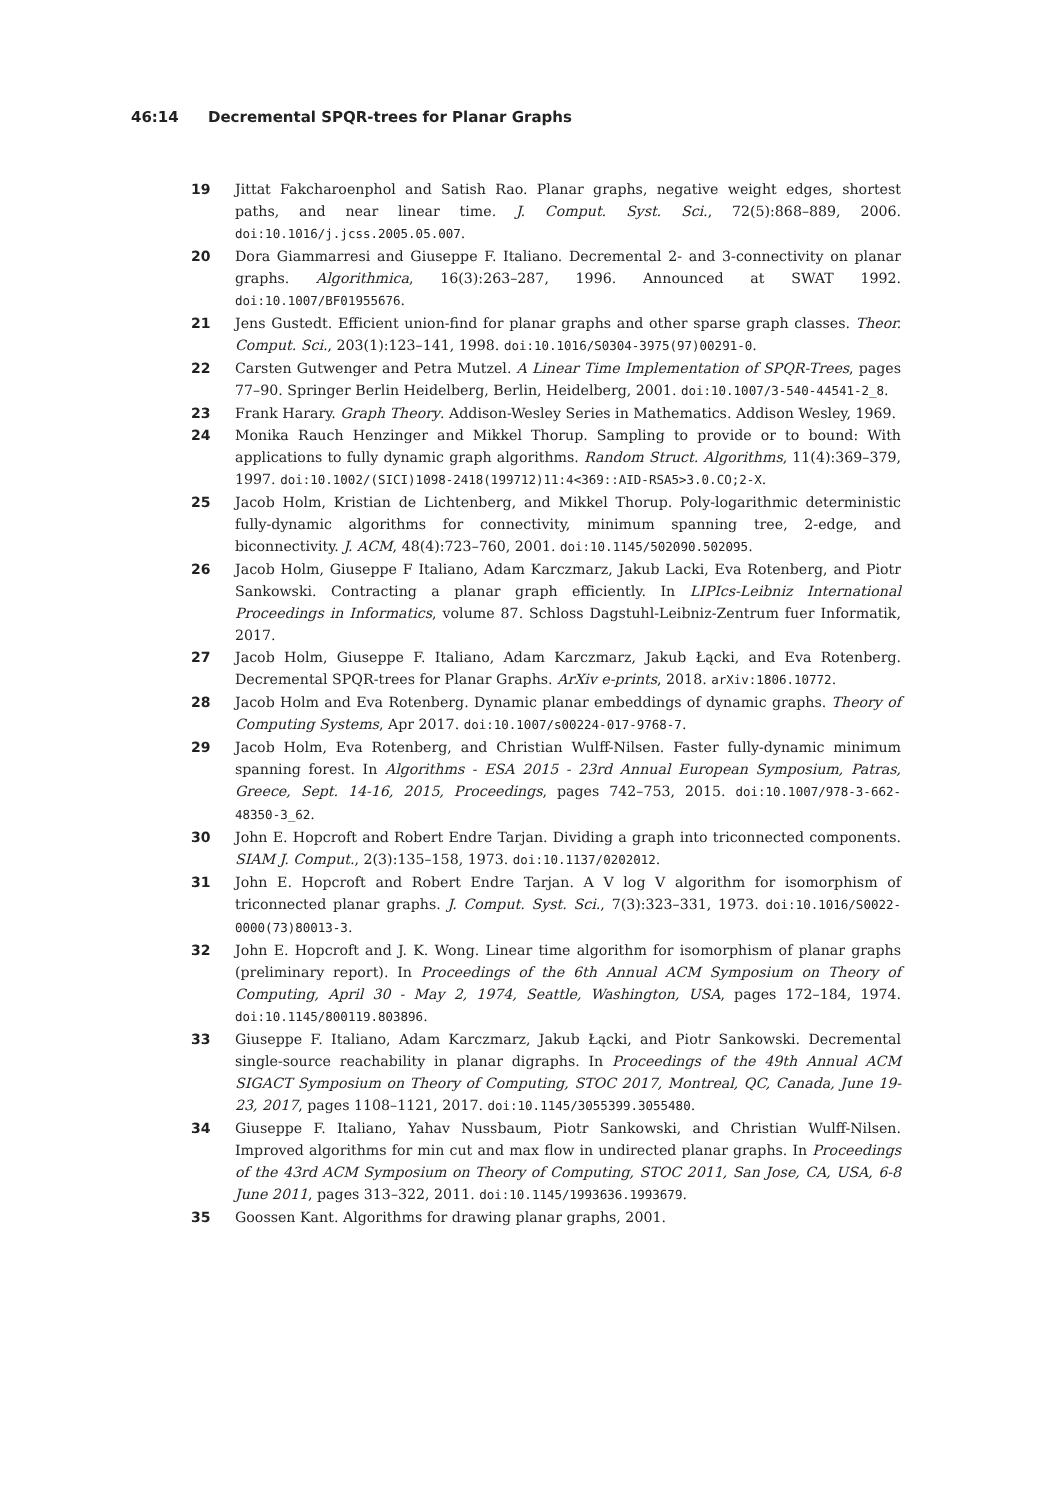46:14 Decremental SPQR-trees for Planar Graphs
19 Jittat Fakcharoenphol and Satish Rao. Planar graphs, negative weight edges, shortest paths, and near linear time. J. Comput. Syst. Sci., 72(5):868–889, 2006. doi:10.1016/j.jcss.2005.05.007.
20 Dora Giammarresi and Giuseppe F. Italiano. Decremental 2- and 3-connectivity on planar graphs. Algorithmica, 16(3):263–287, 1996. Announced at SWAT 1992. doi:10.1007/BF01955676.
21 Jens Gustedt. Efficient union-find for planar graphs and other sparse graph classes. Theor. Comput. Sci., 203(1):123–141, 1998. doi:10.1016/S0304-3975(97)00291-0.
22 Carsten Gutwenger and Petra Mutzel. A Linear Time Implementation of SPQR-Trees, pages 77–90. Springer Berlin Heidelberg, Berlin, Heidelberg, 2001. doi:10.1007/3-540-44541-2_8.
23 Frank Harary. Graph Theory. Addison-Wesley Series in Mathematics. Addison Wesley, 1969.
24 Monika Rauch Henzinger and Mikkel Thorup. Sampling to provide or to bound: With applications to fully dynamic graph algorithms. Random Struct. Algorithms, 11(4):369–379, 1997. doi:10.1002/(SICI)1098-2418(199712)11:4<369::AID-RSA5>3.0.CO;2-X.
25 Jacob Holm, Kristian de Lichtenberg, and Mikkel Thorup. Poly-logarithmic deterministic fully-dynamic algorithms for connectivity, minimum spanning tree, 2-edge, and biconnectivity. J. ACM, 48(4):723–760, 2001. doi:10.1145/502090.502095.
26 Jacob Holm, Giuseppe F Italiano, Adam Karczmarz, Jakub Lacki, Eva Rotenberg, and Piotr Sankowski. Contracting a planar graph efficiently. In LIPIcs-Leibniz International Proceedings in Informatics, volume 87. Schloss Dagstuhl-Leibniz-Zentrum fuer Informatik, 2017.
27 Jacob Holm, Giuseppe F. Italiano, Adam Karczmarz, Jakub Łącki, and Eva Rotenberg. Decremental SPQR-trees for Planar Graphs. ArXiv e-prints, 2018. arXiv:1806.10772.
28 Jacob Holm and Eva Rotenberg. Dynamic planar embeddings of dynamic graphs. Theory of Computing Systems, Apr 2017. doi:10.1007/s00224-017-9768-7.
29 Jacob Holm, Eva Rotenberg, and Christian Wulff-Nilsen. Faster fully-dynamic minimum spanning forest. In Algorithms - ESA 2015 - 23rd Annual European Symposium, Patras, Greece, Sept. 14-16, 2015, Proceedings, pages 742–753, 2015. doi:10.1007/978-3-662-48350-3_62.
30 John E. Hopcroft and Robert Endre Tarjan. Dividing a graph into triconnected components. SIAM J. Comput., 2(3):135–158, 1973. doi:10.1137/0202012.
31 John E. Hopcroft and Robert Endre Tarjan. A V log V algorithm for isomorphism of triconnected planar graphs. J. Comput. Syst. Sci., 7(3):323–331, 1973. doi:10.1016/S0022-0000(73)80013-3.
32 John E. Hopcroft and J. K. Wong. Linear time algorithm for isomorphism of planar graphs (preliminary report). In Proceedings of the 6th Annual ACM Symposium on Theory of Computing, April 30 - May 2, 1974, Seattle, Washington, USA, pages 172–184, 1974. doi:10.1145/800119.803896.
33 Giuseppe F. Italiano, Adam Karczmarz, Jakub Łącki, and Piotr Sankowski. Decremental single-source reachability in planar digraphs. In Proceedings of the 49th Annual ACM SIGACT Symposium on Theory of Computing, STOC 2017, Montreal, QC, Canada, June 19-23, 2017, pages 1108–1121, 2017. doi:10.1145/3055399.3055480.
34 Giuseppe F. Italiano, Yahav Nussbaum, Piotr Sankowski, and Christian Wulff-Nilsen. Improved algorithms for min cut and max flow in undirected planar graphs. In Proceedings of the 43rd ACM Symposium on Theory of Computing, STOC 2011, San Jose, CA, USA, 6-8 June 2011, pages 313–322, 2011. doi:10.1145/1993636.1993679.
35 Goossen Kant. Algorithms for drawing planar graphs, 2001.